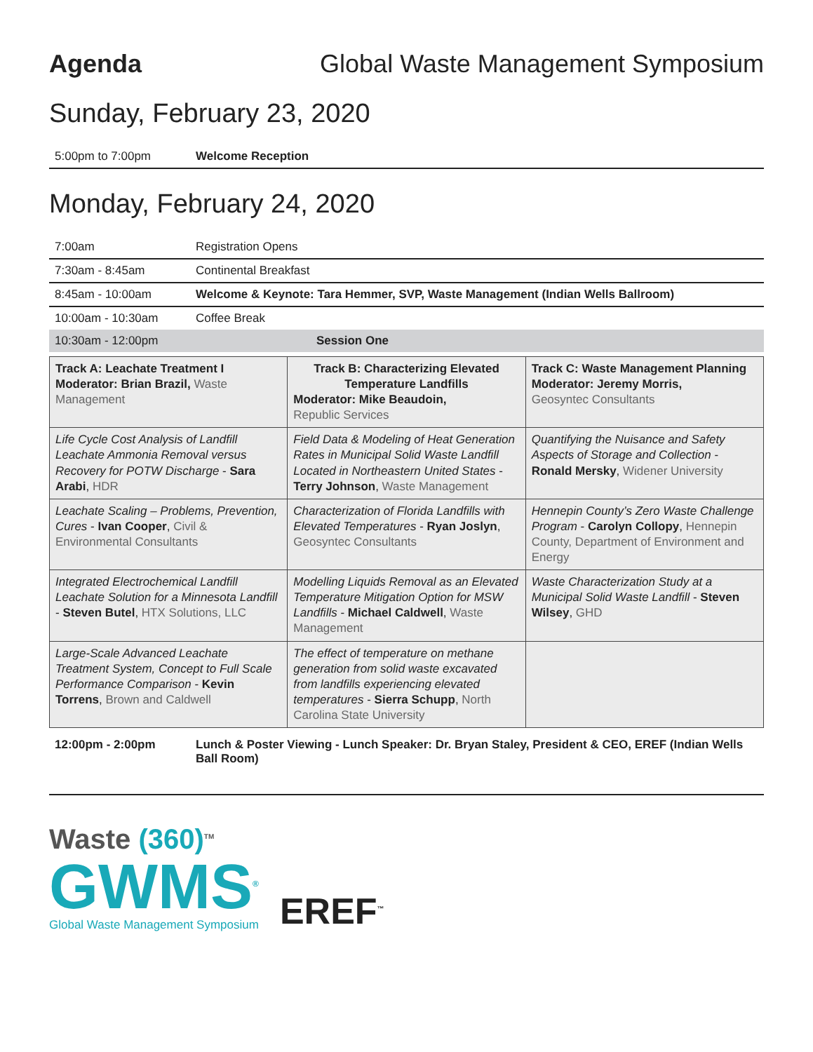Agenda Global Waste Management Symposium
Sunday, February 23, 2020
| 5:00pm to 7:00pm | Welcome Reception |
Monday, February 24, 2020
| 7:00am | Registration Opens |
| 7:30am - 8:45am | Continental Breakfast |
| 8:45am - 10:00am | Welcome & Keynote: Tara Hemmer, SVP, Waste Management (Indian Wells Ballroom) |
| 10:00am - 10:30am | Coffee Break |
| 10:30am - 12:00pm | Session One |
| Track A: Leachate Treatment I Moderator: Brian Brazil, Waste Management | Track B: Characterizing Elevated Temperature Landfills Moderator: Mike Beaudoin, Republic Services | Track C: Waste Management Planning Moderator: Jeremy Morris, Geosyntec Consultants |
| Life Cycle Cost Analysis of Landfill Leachate Ammonia Removal versus Recovery for POTW Discharge - Sara Arabi , HDR | Field Data & Modeling of Heat Generation Rates in Municipal Solid Waste Landfill Located in Northeastern United States - Terry Johnson , Waste Management | Quantifying the Nuisance and Safety Aspects of Storage and Collection - Ronald Mersky , Widener University |
| Leachate Scaling – Problems, Prevention, Cures - Ivan Cooper , Civil & Environmental Consultants | Characterization of Florida Landfills with Elevated Temperatures - Ryan Joslyn , Geosyntec Consultants | Hennepin County’s Zero Waste Challenge Program - Carolyn Collopy , Hennepin County, Department of Environment and Energy |
| Integrated Electrochemical Landfill Leachate Solution for a Minnesota Landfill - Steven Butel , HTX Solutions, LLC | Modelling Liquids Removal as an Elevated Temperature Mitigation Option for MSW Landfills - Michael Caldwell , Waste Management | Waste Characterization Study at a Municipal Solid Waste Landfill - Steven Wilsey , GHD |
| Large-Scale Advanced Leachate Treatment System, Concept to Full Scale Performance Comparison - Kevin Torrens , Brown and Caldwell | The effect of temperature on methane generation from solid waste excavated from landfills experiencing elevated temperatures - Sierra Schupp , North Carolina State University | |
| 12:00pm - 2:00pm | Lunch & Poster Viewing - Lunch Speaker: Dr. Bryan Staley, President & CEO, EREF (Indian Wells Ball Room) |
Waste (360)<sup>TM</sup>
GWMS<sup>®</sup>
Global Waste Management Symposium
EREF<sup>™</sup>